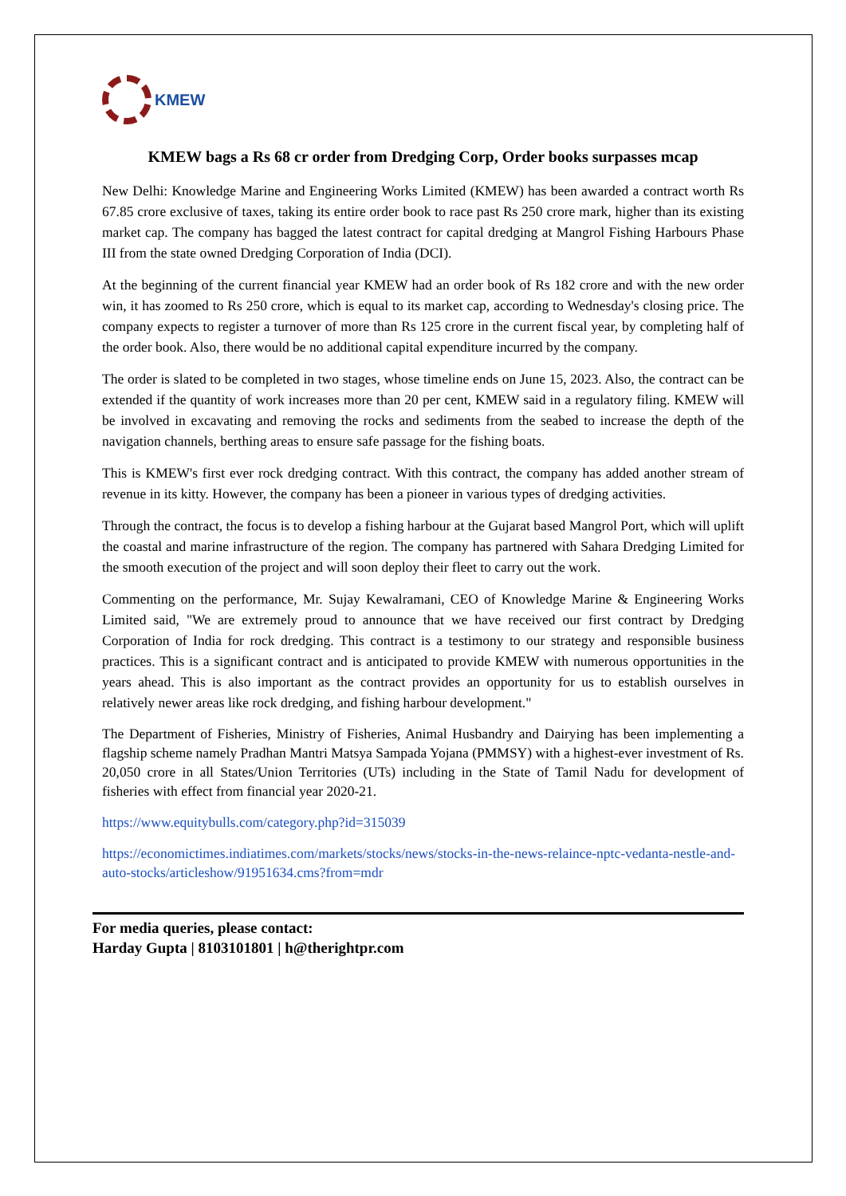KMEW
KMEW bags a Rs 68 cr order from Dredging Corp, Order books surpasses mcap
New Delhi: Knowledge Marine and Engineering Works Limited (KMEW) has been awarded a contract worth Rs 67.85 crore exclusive of taxes, taking its entire order book to race past Rs 250 crore mark, higher than its existing market cap. The company has bagged the latest contract for capital dredging at Mangrol Fishing Harbours Phase III from the state owned Dredging Corporation of India (DCI).
At the beginning of the current financial year KMEW had an order book of Rs 182 crore and with the new order win, it has zoomed to Rs 250 crore, which is equal to its market cap, according to Wednesday's closing price. The company expects to register a turnover of more than Rs 125 crore in the current fiscal year, by completing half of the order book. Also, there would be no additional capital expenditure incurred by the company.
The order is slated to be completed in two stages, whose timeline ends on June 15, 2023. Also, the contract can be extended if the quantity of work increases more than 20 per cent, KMEW said in a regulatory filing. KMEW will be involved in excavating and removing the rocks and sediments from the seabed to increase the depth of the navigation channels, berthing areas to ensure safe passage for the fishing boats.
This is KMEW's first ever rock dredging contract. With this contract, the company has added another stream of revenue in its kitty. However, the company has been a pioneer in various types of dredging activities.
Through the contract, the focus is to develop a fishing harbour at the Gujarat based Mangrol Port, which will uplift the coastal and marine infrastructure of the region. The company has partnered with Sahara Dredging Limited for the smooth execution of the project and will soon deploy their fleet to carry out the work.
Commenting on the performance, Mr. Sujay Kewalramani, CEO of Knowledge Marine & Engineering Works Limited said, "We are extremely proud to announce that we have received our first contract by Dredging Corporation of India for rock dredging. This contract is a testimony to our strategy and responsible business practices. This is a significant contract and is anticipated to provide KMEW with numerous opportunities in the years ahead. This is also important as the contract provides an opportunity for us to establish ourselves in relatively newer areas like rock dredging, and fishing harbour development."
The Department of Fisheries, Ministry of Fisheries, Animal Husbandry and Dairying has been implementing a flagship scheme namely Pradhan Mantri Matsya Sampada Yojana (PMMSY) with a highest-ever investment of Rs. 20,050 crore in all States/Union Territories (UTs) including in the State of Tamil Nadu for development of fisheries with effect from financial year 2020-21.
https://www.equitybulls.com/category.php?id=315039
https://economictimes.indiatimes.com/markets/stocks/news/stocks-in-the-news-relaince-nptc-vedanta-nestle-and-auto-stocks/articleshow/91951634.cms?from=mdr
For media queries, please contact:
Harday Gupta | 8103101801 | h@therightpr.com